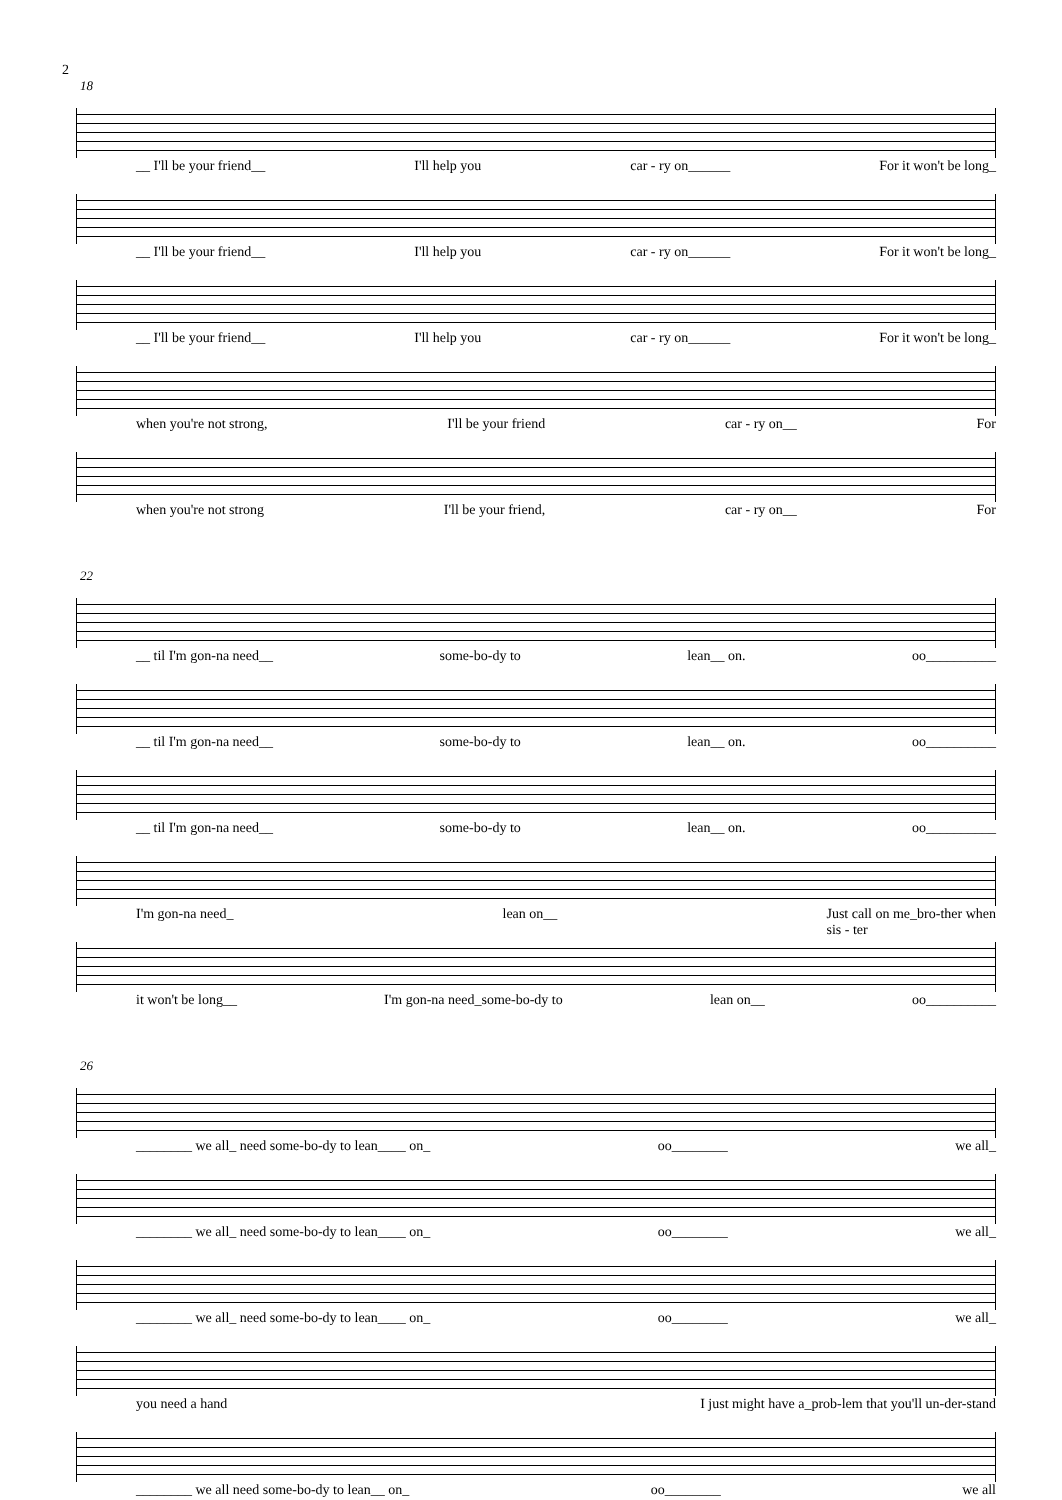2
18
__ I'll be your friend__ I'll help you car - ry on______ For it won't be long_
__ I'll be your friend__ I'll help you car - ry on______ For it won't be long_
__ I'll be your friend__ I'll help you car - ry on______ For it won't be long_
when you're not strong, I'll be your friend car - ry on__ For
when you're not strong I'll be your friend, car - ry on__ For
22
__ til I'm gon-na need__ some-bo-dy to lean__ on. oo__________
__ til I'm gon-na need__ some-bo-dy to lean__ on. oo__________
__ til I'm gon-na need__ some-bo-dy to lean__ on. oo__________
I'm gon-na need_ lean on__ Just call on me_bro-ther when
sis - ter
it won't be long__ I'm gon-na need_some-bo-dy to lean on__ oo__________
26
________ we all_ need some-bo-dy to lean____ on_ oo________ we all_
________ we all_ need some-bo-dy to lean____ on_ oo________ we all_
________ we all_ need some-bo-dy to lean____ on_ oo________ we all_
you need a hand I just might have a_prob-lem that you'll un-der-stand
________ we all need some-bo-dy to lean__ on_ oo________ we all